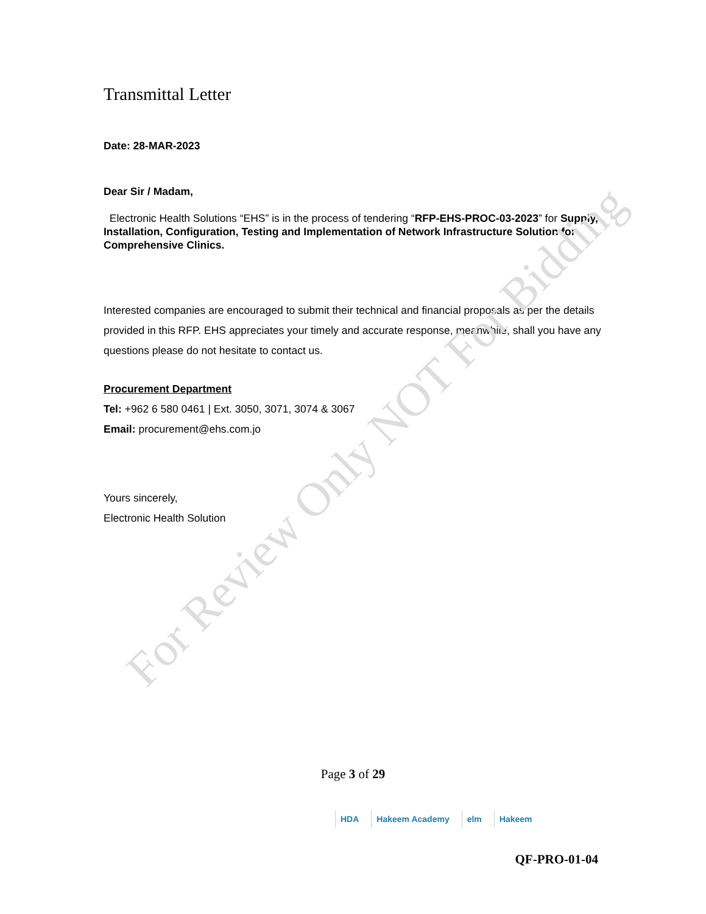Transmittal Letter
Date: 28-MAR-2023
Dear Sir / Madam,
Electronic Health Solutions “EHS” is in the process of tendering “RFP-EHS-PROC-03-2023” for Supply, Installation, Configuration, Testing and Implementation of Network Infrastructure Solution for Comprehensive Clinics.
Interested companies are encouraged to submit their technical and financial proposals as per the details provided in this RFP. EHS appreciates your timely and accurate response, meanwhile, shall you have any questions please do not hesitate to contact us.
Procurement Department
Tel: +962 6 580 0461 | Ext. 3050, 3071, 3074 & 3067
Email: procurement@ehs.com.jo
Yours sincerely,
Electronic Health Solution
Page 3 of 29
HDA Hakeem Academy elm Hakeem
QF-PRO-01-04
For Review Only NOT For Bidding